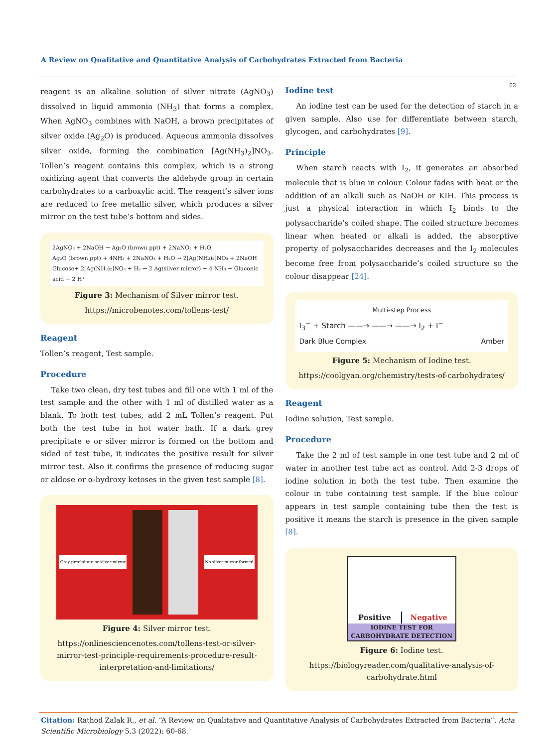A Review on Qualitative and Quantitative Analysis of Carbohydrates Extracted from Bacteria
62
reagent is an alkaline solution of silver nitrate (AgNO<sub>3</sub>) dissolved in liquid ammonia (NH<sub>3</sub>) that forms a complex. When AgNO<sub>3</sub> combines with NaOH, a brown precipitates of silver oxide (Ag<sub>2</sub>O) is produced. Aqueous ammonia dissolves silver oxide, forming the combination [Ag(NH<sub>3</sub>)<sub>2</sub>]NO<sub>3</sub>. Tollen’s reagent contains this complex, which is a strong oxidizing agent that converts the aldehyde group in certain carbohydrates to a carboxylic acid. The reagent’s silver ions are reduced to free metallic silver, which produces a silver mirror on the test tube’s bottom and sides.
2AgNO₃ + 2NaOH → Ag₂O (brown ppt) + 2NaNO₃ + H₂O
Ag₂O (brown ppt) + 4NH₃ + 2NaNO₃ + H₂O → 2[Ag(NH₃)₂]NO₃ + 2NaOH
Glucose+ 2[Ag(NH₃)₂]NO₃ + H₂ → 2 Ag(silver mirror) + 4 NH₃ + Gluconic acid + 2 H⁺
Figure 3: Mechanism of Silver mirror test.
https://microbenotes.com/tollens-test/
Reagent
Tollen’s reagent, Test sample.
Procedure
Take two clean, dry test tubes and fill one with 1 ml of the test sample and the other with 1 ml of distilled water as a blank. To both test tubes, add 2 mL Tollen’s reagent. Put both the test tube in hot water bath. If a dark grey precipitate e or silver mirror is formed on the bottom and sided of test tube, it indicates the positive result for silver mirror test. Also it confirms the presence of reducing sugar or aldose or α-hydroxy ketoses in the given test sample [8].
Grey precipitate or silver mirror No silver mirror formed
Figure 4: Silver mirror test.
https://onlinesciencenotes.com/tollens-test-or-silver-mirror-test-principle-requirements-procedure-result-interpretation-and-limitations/
Iodine test
An iodine test can be used for the detection of starch in a given sample. Also use for differentiate between starch, glycogen, and carbohydrates [9].
Principle
When starch reacts with I<sub>2</sub>, it generates an absorbed molecule that is blue in colour. Colour fades with heat or the addition of an alkali such as NaOH or KIH. This process is just a physical interaction in which I<sub>2</sub> binds to the polysaccharide’s coiled shape. The coiled structure becomes linear when heated or alkali is added, the absorptive property of polysaccharides decreases and the I<sub>2</sub> molecules become free from polysaccharide’s coiled structure so the colour disappear [24].
Multi-step Process
I<sub>3</sub><sup>−</sup> + Starch ——→ ——→ ——→ I<sub>2</sub> + I<sup>−</sup>
Dark Blue Complex Amber
Figure 5: Mechanism of Iodine test.
https://coolgyan.org/chemistry/tests-of-carbohydrates/
Reagent
Iodine solution, Test sample.
Procedure
Take the 2 ml of test sample in one test tube and 2 ml of water in another test tube act as control. Add 2-3 drops of iodine solution in both the test tube. Then examine the colour in tube containing test sample. If the blue colour appears in test sample containing tube then the test is positive it means the starch is presence in the given sample [8].
Positive
Negative
IODINE TEST FOR
CARBOHYDRATE DETECTION
Figure 6: Iodine test.
https://biologyreader.com/qualitative-analysis-of-carbohydrate.html
Citation: Rathod Zalak R., et al. “A Review on Qualitative and Quantitative Analysis of Carbohydrates Extracted from Bacteria”. Acta Scientific Microbiology 5.3 (2022): 60-68.